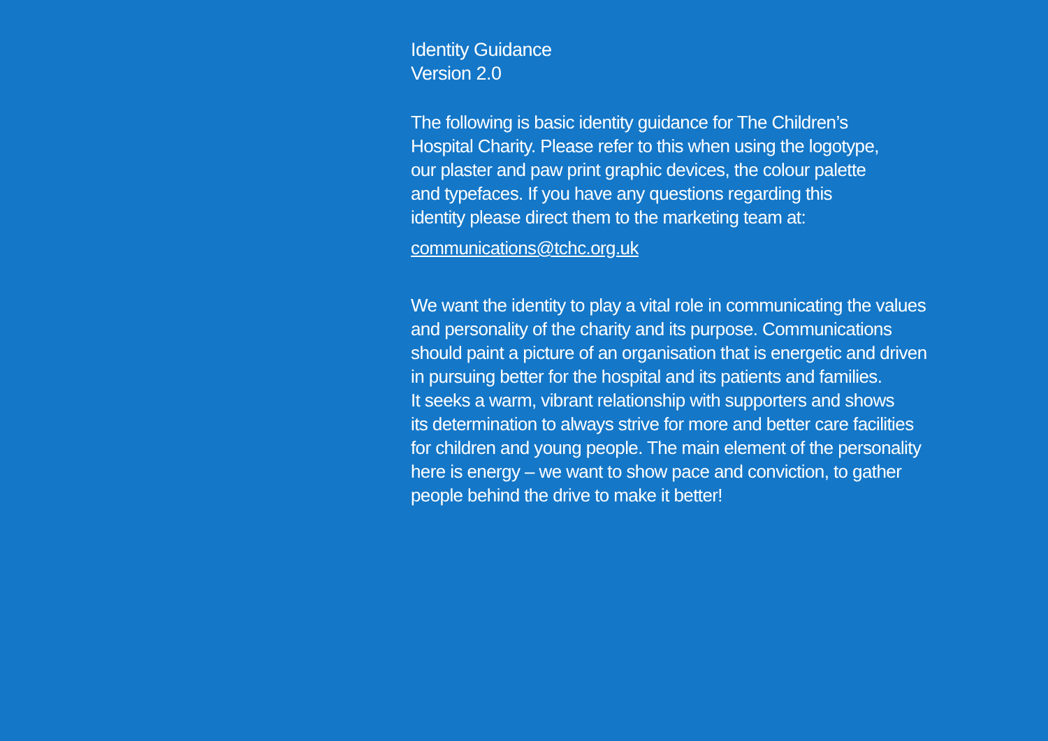Identity Guidance
Version 2.0
The following is basic identity guidance for The Children’s
Hospital Charity. Please refer to this when using the logotype,
our plaster and paw print graphic devices, the colour palette
and typefaces. If you have any questions regarding this
identity please direct them to the marketing team at:
communications@tchc.org.uk
We want the identity to play a vital role in communicating the values
and personality of the charity and its purpose. Communications
should paint a picture of an organisation that is energetic and driven
in pursuing better for the hospital and its patients and families.
It seeks a warm, vibrant relationship with supporters and shows
its determination to always strive for more and better care facilities
for children and young people. The main element of the personality
here is energy – we want to show pace and conviction, to gather
people behind the drive to make it better!